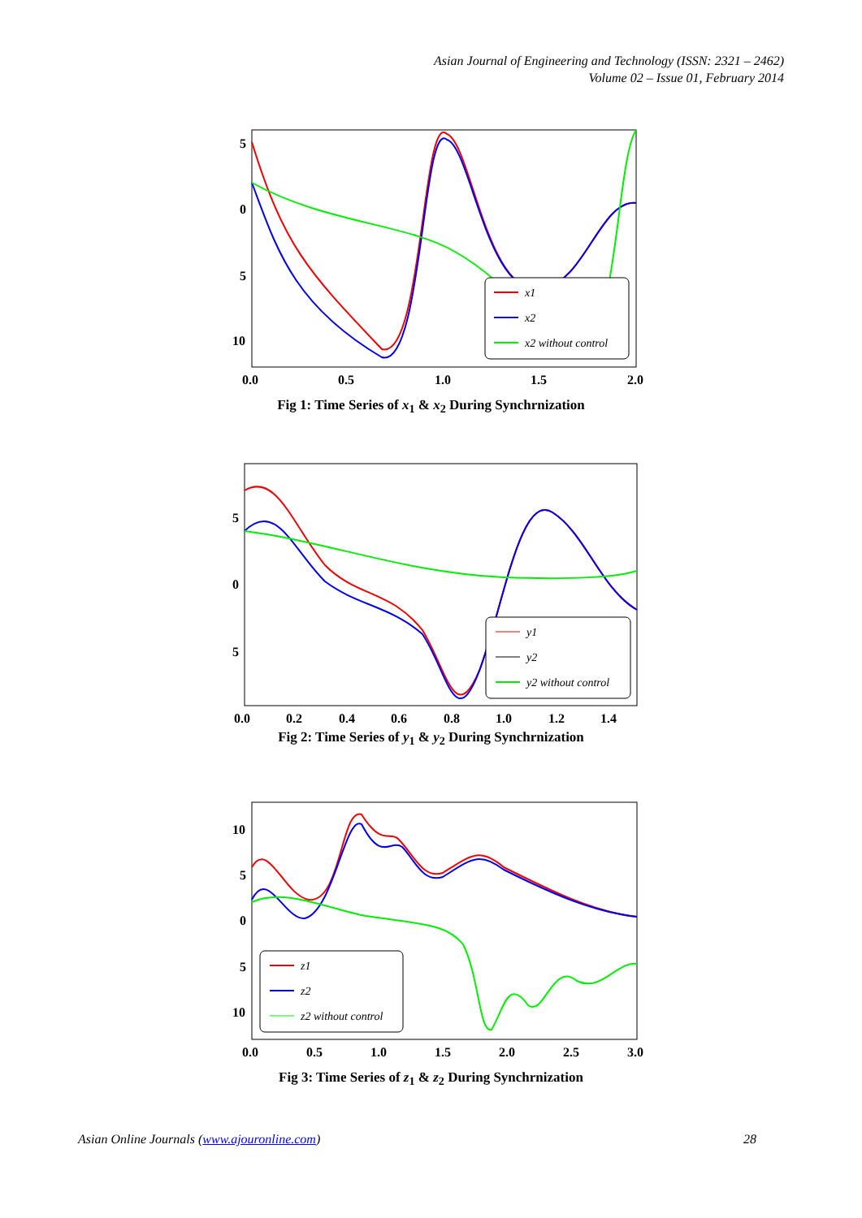Asian Journal of Engineering and Technology (ISSN: 2321 – 2462)
Volume 02 – Issue 01, February 2014
5
0
5
10
0.0
0.5
1.0
1.5
2.0
x1
x2
x2 without control
Fig 1: Time Series of x<sub>1</sub> & x<sub>2</sub> During Synchrnization
5
0
5
0.0
0.2
0.4
0.6
0.8
1.0
1.2
1.4
y1
y2
y2 without control
Fig 2: Time Series of y<sub>1</sub> & y<sub>2</sub> During Synchrnization
10
5
0
5
10
0.0
0.5
1.0
1.5
2.0
2.5
3.0
z1
z2
z2 without control
Fig 3: Time Series of z<sub>1</sub> & z<sub>2</sub> During Synchrnization
Asian Online Journals (www.ajouronline.com) 28